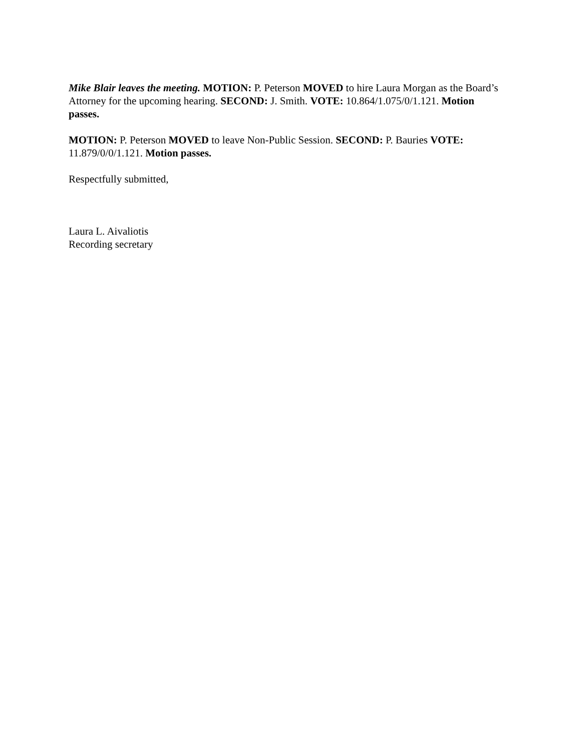Mike Blair leaves the meeting. MOTION: P. Peterson MOVED to hire Laura Morgan as the Board’s Attorney for the upcoming hearing. SECOND: J. Smith. VOTE: 10.864/1.075/0/1.121. Motion passes.
MOTION: P. Peterson MOVED to leave Non-Public Session. SECOND: P. Bauries VOTE: 11.879/0/0/1.121. Motion passes.
Respectfully submitted,
Laura L. Aivaliotis
Recording secretary